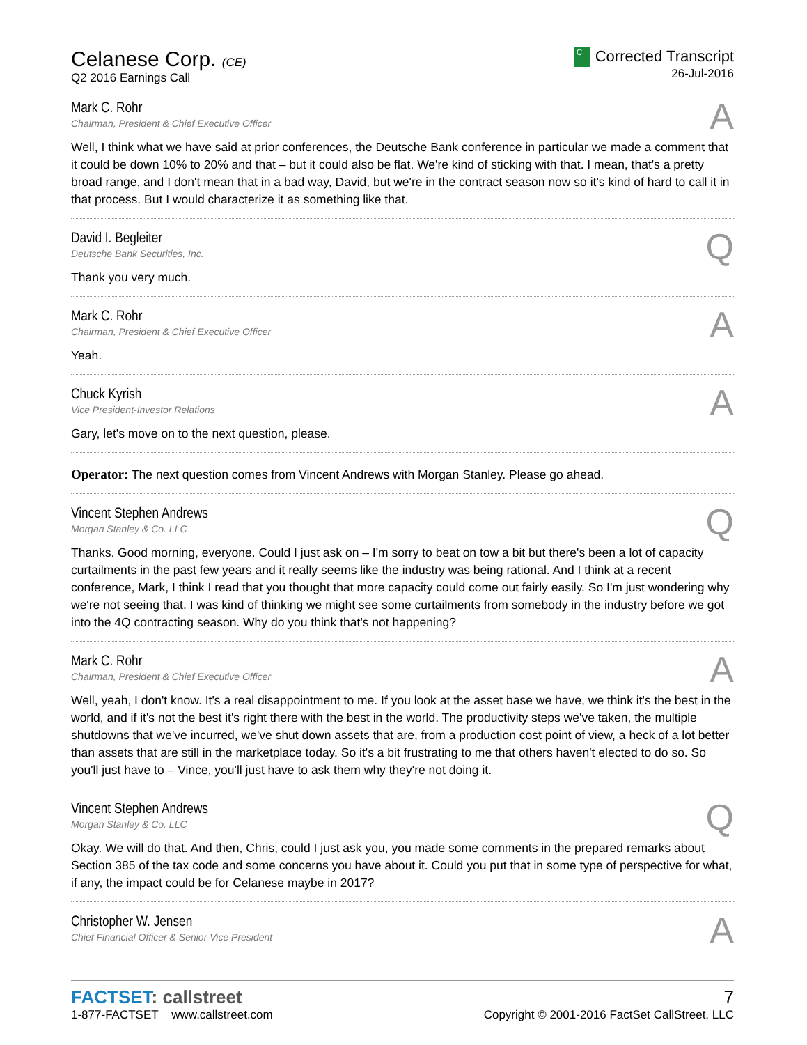Celanese Corp. (CE)
Q2 2016 Earnings Call
C Corrected Transcript
26-Jul-2016
Mark C. Rohr
Chairman, President & Chief Executive Officer
A
Well, I think what we have said at prior conferences, the Deutsche Bank conference in particular we made a comment that it could be down 10% to 20% and that – but it could also be flat. We're kind of sticking with that. I mean, that's a pretty broad range, and I don't mean that in a bad way, David, but we're in the contract season now so it's kind of hard to call it in that process. But I would characterize it as something like that.
David I. Begleiter
Deutsche Bank Securities, Inc.
Q
Thank you very much.
Mark C. Rohr
Chairman, President & Chief Executive Officer
A
Yeah.
Chuck Kyrish
Vice President-Investor Relations
A
Gary, let's move on to the next question, please.
Operator: The next question comes from Vincent Andrews with Morgan Stanley. Please go ahead.
Vincent Stephen Andrews
Morgan Stanley & Co. LLC
Q
Thanks. Good morning, everyone. Could I just ask on – I'm sorry to beat on tow a bit but there's been a lot of capacity curtailments in the past few years and it really seems like the industry was being rational. And I think at a recent conference, Mark, I think I read that you thought that more capacity could come out fairly easily. So I'm just wondering why we're not seeing that. I was kind of thinking we might see some curtailments from somebody in the industry before we got into the 4Q contracting season. Why do you think that's not happening?
Mark C. Rohr
Chairman, President & Chief Executive Officer
A
Well, yeah, I don't know. It's a real disappointment to me. If you look at the asset base we have, we think it's the best in the world, and if it's not the best it's right there with the best in the world. The productivity steps we've taken, the multiple shutdowns that we've incurred, we've shut down assets that are, from a production cost point of view, a heck of a lot better than assets that are still in the marketplace today. So it's a bit frustrating to me that others haven't elected to do so. So you'll just have to – Vince, you'll just have to ask them why they're not doing it.
Vincent Stephen Andrews
Morgan Stanley & Co. LLC
Q
Okay. We will do that. And then, Chris, could I just ask you, you made some comments in the prepared remarks about Section 385 of the tax code and some concerns you have about it. Could you put that in some type of perspective for what, if any, the impact could be for Celanese maybe in 2017?
Christopher W. Jensen
Chief Financial Officer & Senior Vice President
A
FACTSET: callstreet
1-877-FACTSET www.callstreet.com
7
Copyright © 2001-2016 FactSet CallStreet, LLC